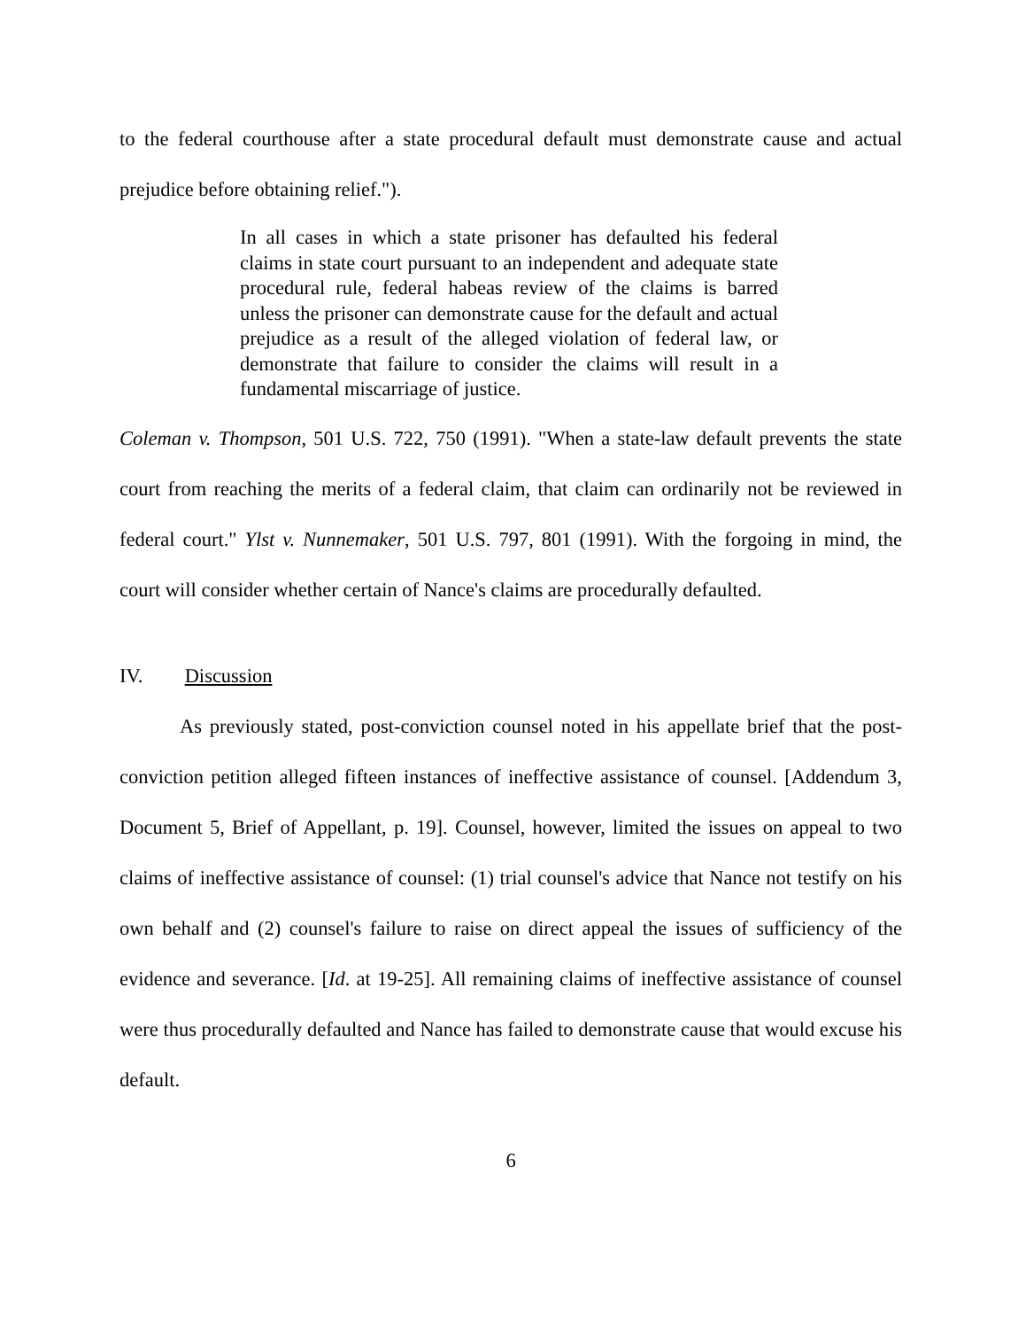to the federal courthouse after a state procedural default must demonstrate cause and actual prejudice before obtaining relief.").
In all cases in which a state prisoner has defaulted his federal claims in state court pursuant to an independent and adequate state procedural rule, federal habeas review of the claims is barred unless the prisoner can demonstrate cause for the default and actual prejudice as a result of the alleged violation of federal law, or demonstrate that failure to consider the claims will result in a fundamental miscarriage of justice.
Coleman v. Thompson, 501 U.S. 722, 750 (1991). "When a state-law default prevents the state court from reaching the merits of a federal claim, that claim can ordinarily not be reviewed in federal court." Ylst v. Nunnemaker, 501 U.S. 797, 801 (1991). With the forgoing in mind, the court will consider whether certain of Nance's claims are procedurally defaulted.
IV. Discussion
As previously stated, post-conviction counsel noted in his appellate brief that the post-conviction petition alleged fifteen instances of ineffective assistance of counsel. [Addendum 3, Document 5, Brief of Appellant, p. 19]. Counsel, however, limited the issues on appeal to two claims of ineffective assistance of counsel: (1) trial counsel's advice that Nance not testify on his own behalf and (2) counsel's failure to raise on direct appeal the issues of sufficiency of the evidence and severance. [Id. at 19-25]. All remaining claims of ineffective assistance of counsel were thus procedurally defaulted and Nance has failed to demonstrate cause that would excuse his default.
6